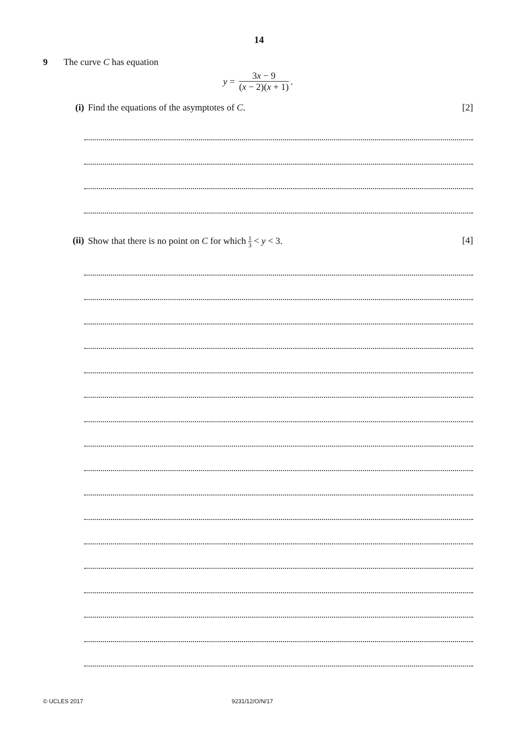14
9 The curve C has equation
y = 3x − 9 (x − 2)(x + 1).
(i) Find the equations of the asymptotes of C.
[2]
(ii)
Show that there is no point on C for which 1 3 < y < 3.
[4]
© UCLES 2017 9231/12/O/N/17